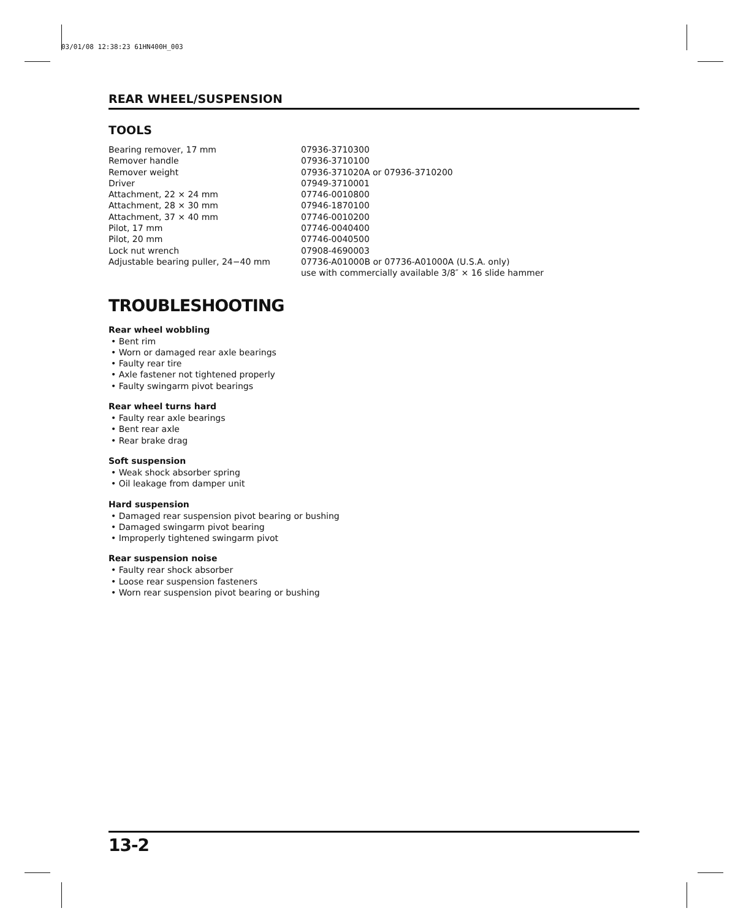03/01/08 12:38:23 61HN400H_003
REAR WHEEL/SUSPENSION
TOOLS
| Bearing remover, 17 mm | 07936-3710300 |
| Remover handle | 07936-3710100 |
| Remover weight | 07936-371020A or 07936-3710200 |
| Driver | 07949-3710001 |
| Attachment, 22 × 24 mm | 07746-0010800 |
| Attachment, 28 × 30 mm | 07946-1870100 |
| Attachment, 37 × 40 mm | 07746-0010200 |
| Pilot, 17 mm | 07746-0040400 |
| Pilot, 20 mm | 07746-0040500 |
| Lock nut wrench | 07908-4690003 |
| Adjustable bearing puller, 24−40 mm | 07736-A01000B or 07736-A01000A (U.S.A. only) use with commercially available 3/8″ × 16 slide hammer |
TROUBLESHOOTING
Rear wheel wobbling
• Bent rim
• Worn or damaged rear axle bearings
• Faulty rear tire
• Axle fastener not tightened properly
• Faulty swingarm pivot bearings
Rear wheel turns hard
• Faulty rear axle bearings
• Bent rear axle
• Rear brake drag
Soft suspension
• Weak shock absorber spring
• Oil leakage from damper unit
Hard suspension
• Damaged rear suspension pivot bearing or bushing
• Damaged swingarm pivot bearing
• Improperly tightened swingarm pivot
Rear suspension noise
• Faulty rear shock absorber
• Loose rear suspension fasteners
• Worn rear suspension pivot bearing or bushing
13-2